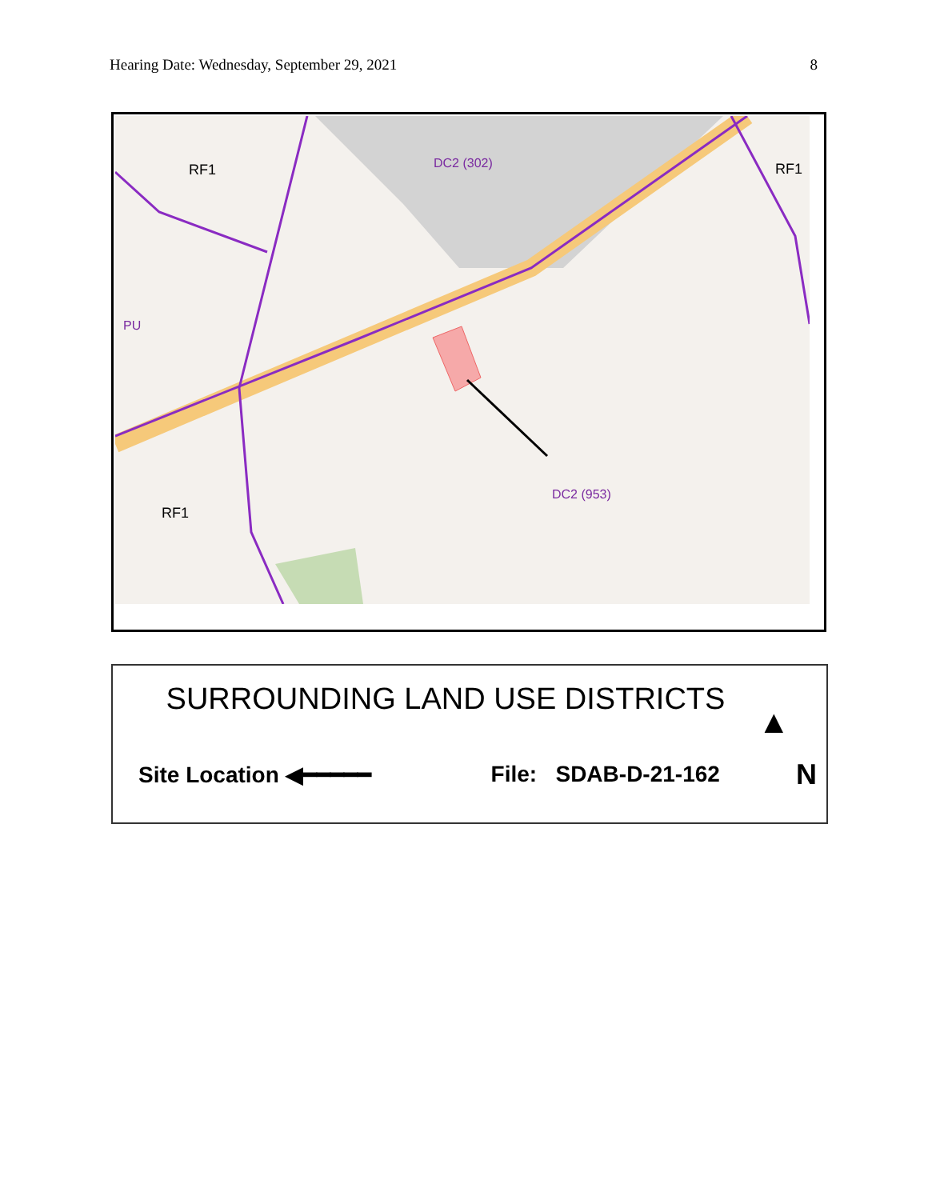Hearing Date: Wednesday, September 29, 2021 8
RF1
DC2 (302)
RF1
PU
DC2 (953)
RF1
SURROUNDING LAND USE DISTRICTS
▲
Site Location ◀━━━━━ File: SDAB-D-21-162 N